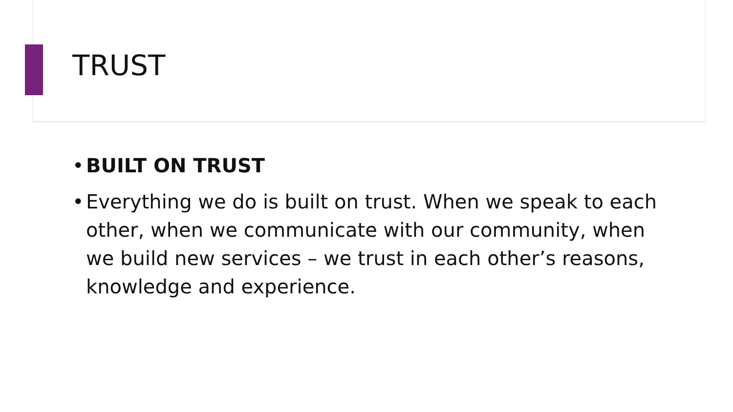TRUST
• BUILT ON TRUST
• Everything we do is built on trust. When we speak to each other, when we communicate with our community, when we build new services – we trust in each other’s reasons, knowledge and experience.